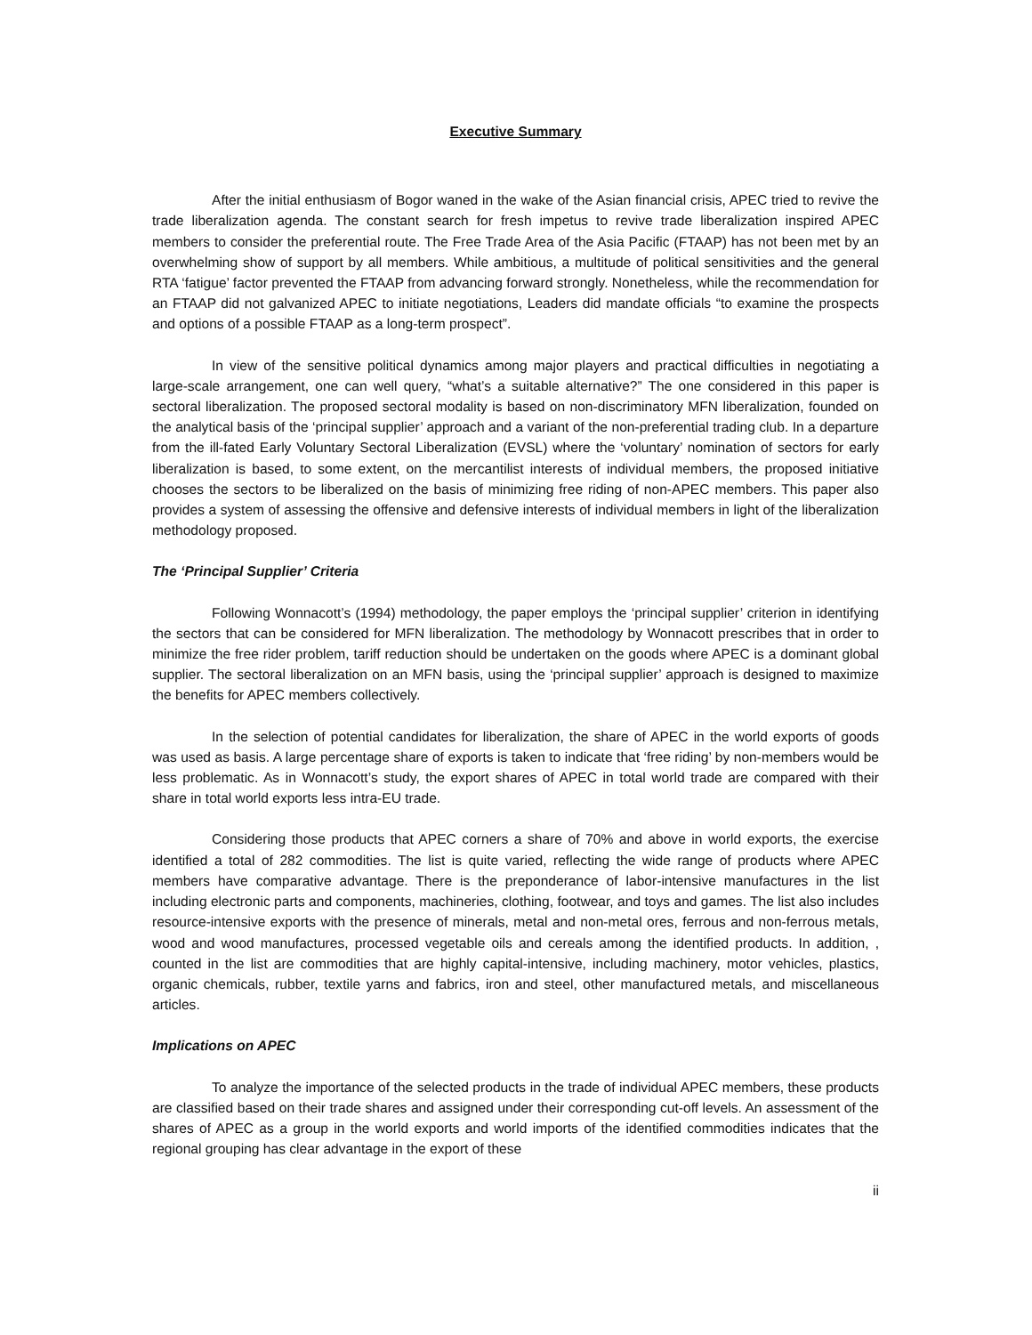Executive Summary
After the initial enthusiasm of Bogor waned in the wake of the Asian financial crisis, APEC tried to revive the trade liberalization agenda. The constant search for fresh impetus to revive trade liberalization inspired APEC members to consider the preferential route. The Free Trade Area of the Asia Pacific (FTAAP) has not been met by an overwhelming show of support by all members. While ambitious, a multitude of political sensitivities and the general RTA ‘fatigue’ factor prevented the FTAAP from advancing forward strongly. Nonetheless, while the recommendation for an FTAAP did not galvanized APEC to initiate negotiations, Leaders did mandate officials “to examine the prospects and options of a possible FTAAP as a long-term prospect”.
In view of the sensitive political dynamics among major players and practical difficulties in negotiating a large-scale arrangement, one can well query, “what’s a suitable alternative?” The one considered in this paper is sectoral liberalization. The proposed sectoral modality is based on non-discriminatory MFN liberalization, founded on the analytical basis of the ‘principal supplier’ approach and a variant of the non-preferential trading club. In a departure from the ill-fated Early Voluntary Sectoral Liberalization (EVSL) where the ‘voluntary’ nomination of sectors for early liberalization is based, to some extent, on the mercantilist interests of individual members, the proposed initiative chooses the sectors to be liberalized on the basis of minimizing free riding of non-APEC members. This paper also provides a system of assessing the offensive and defensive interests of individual members in light of the liberalization methodology proposed.
The ‘Principal Supplier’ Criteria
Following Wonnacott’s (1994) methodology, the paper employs the ‘principal supplier’ criterion in identifying the sectors that can be considered for MFN liberalization. The methodology by Wonnacott prescribes that in order to minimize the free rider problem, tariff reduction should be undertaken on the goods where APEC is a dominant global supplier. The sectoral liberalization on an MFN basis, using the ‘principal supplier’ approach is designed to maximize the benefits for APEC members collectively.
In the selection of potential candidates for liberalization, the share of APEC in the world exports of goods was used as basis. A large percentage share of exports is taken to indicate that ‘free riding’ by non-members would be less problematic. As in Wonnacott’s study, the export shares of APEC in total world trade are compared with their share in total world exports less intra-EU trade.
Considering those products that APEC corners a share of 70% and above in world exports, the exercise identified a total of 282 commodities. The list is quite varied, reflecting the wide range of products where APEC members have comparative advantage. There is the preponderance of labor-intensive manufactures in the list including electronic parts and components, machineries, clothing, footwear, and toys and games. The list also includes resource-intensive exports with the presence of minerals, metal and non-metal ores, ferrous and non-ferrous metals, wood and wood manufactures, processed vegetable oils and cereals among the identified products. In addition, , counted in the list are commodities that are highly capital-intensive, including machinery, motor vehicles, plastics, organic chemicals, rubber, textile yarns and fabrics, iron and steel, other manufactured metals, and miscellaneous articles.
Implications on APEC
To analyze the importance of the selected products in the trade of individual APEC members, these products are classified based on their trade shares and assigned under their corresponding cut-off levels. An assessment of the shares of APEC as a group in the world exports and world imports of the identified commodities indicates that the regional grouping has clear advantage in the export of these
ii